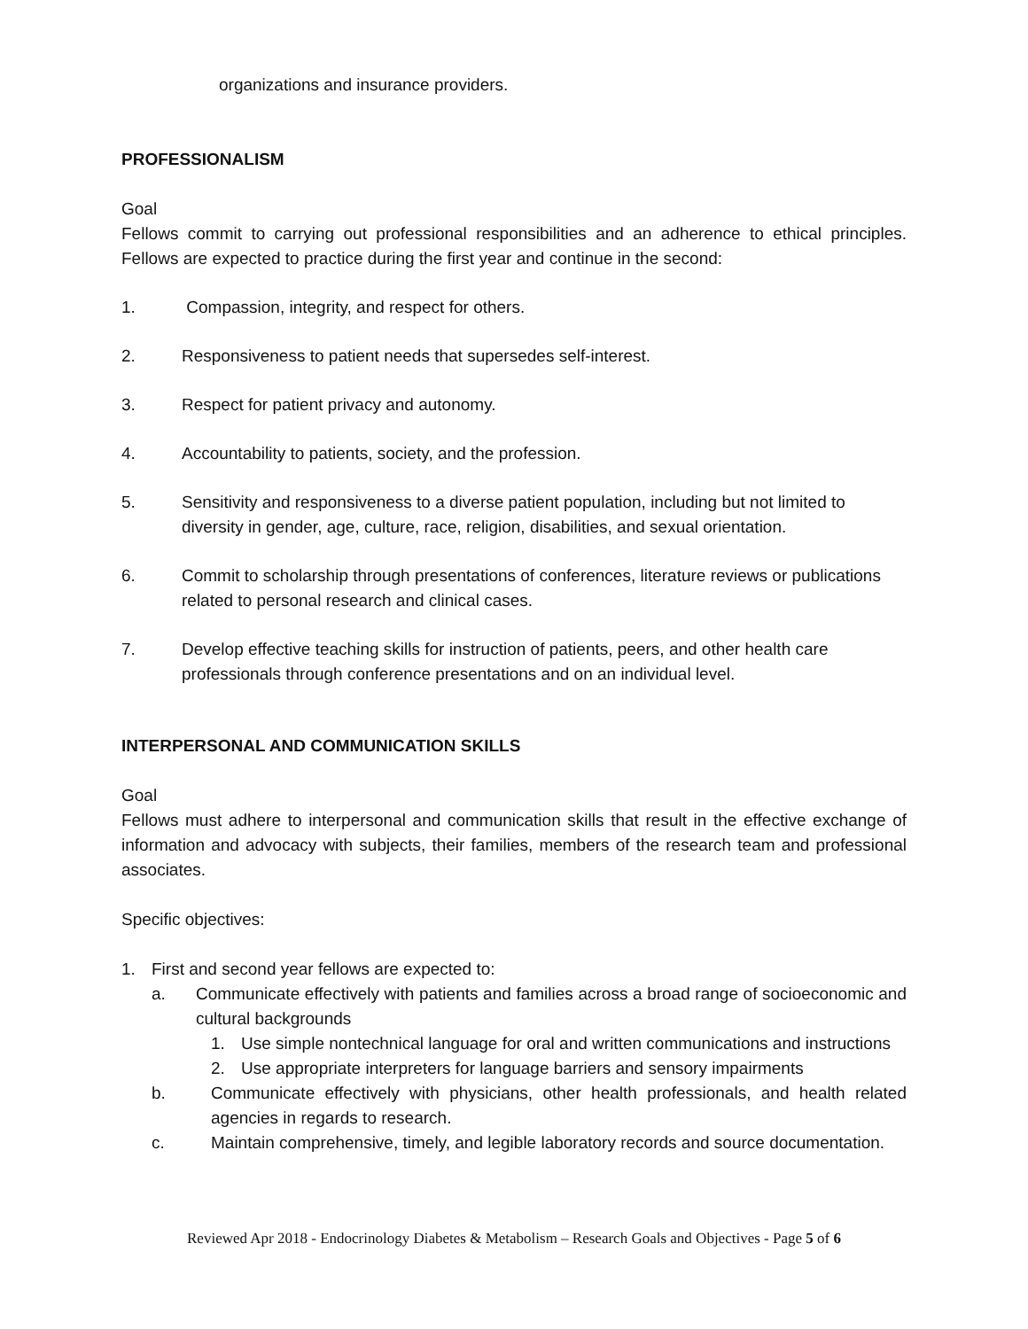organizations and insurance providers.
PROFESSIONALISM
Goal
Fellows commit to carrying out professional responsibilities and an adherence to ethical principles. Fellows are expected to practice during the first year and continue in the second:
1. Compassion, integrity, and respect for others.
2. Responsiveness to patient needs that supersedes self-interest.
3. Respect for patient privacy and autonomy.
4. Accountability to patients, society, and the profession.
5. Sensitivity and responsiveness to a diverse patient population, including but not limited to diversity in gender, age, culture, race, religion, disabilities, and sexual orientation.
6. Commit to scholarship through presentations of conferences, literature reviews or publications related to personal research and clinical cases.
7. Develop effective teaching skills for instruction of patients, peers, and other health care professionals through conference presentations and on an individual level.
INTERPERSONAL AND COMMUNICATION SKILLS
Goal
Fellows must adhere to interpersonal and communication skills that result in the effective exchange of information and advocacy with subjects, their families, members of the research team and professional associates.
Specific objectives:
1. First and second year fellows are expected to:
a. Communicate effectively with patients and families across a broad range of socioeconomic and cultural backgrounds
1. Use simple nontechnical language for oral and written communications and instructions
2. Use appropriate interpreters for language barriers and sensory impairments
b. Communicate effectively with physicians, other health professionals, and health related agencies in regards to research.
c. Maintain comprehensive, timely, and legible laboratory records and source documentation.
Reviewed Apr 2018 - Endocrinology Diabetes & Metabolism – Research Goals and Objectives - Page 5 of 6